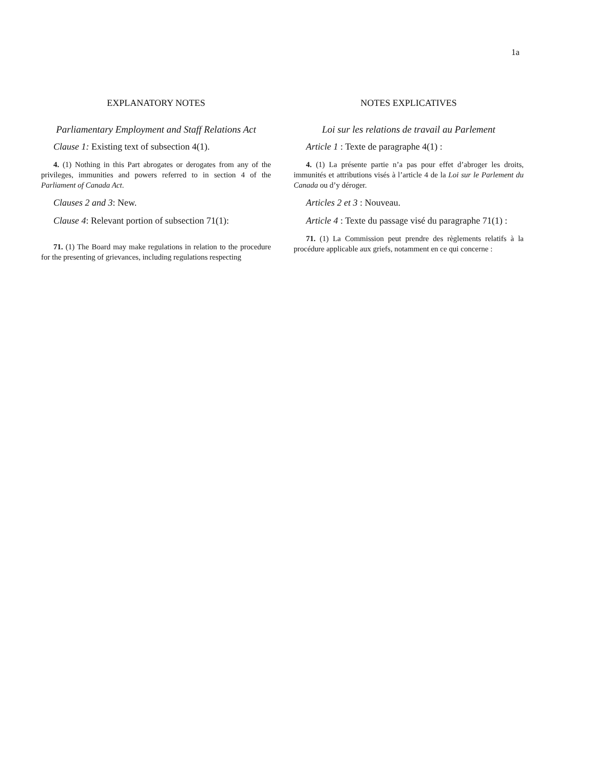1a
EXPLANATORY NOTES
Parliamentary Employment and Staff Relations Act
Clause 1: Existing text of subsection 4(1).
4. (1) Nothing in this Part abrogates or derogates from any of the privileges, immunities and powers referred to in section 4 of the Parliament of Canada Act.
Clauses 2 and 3: New.
Clause 4: Relevant portion of subsection 71(1):
71. (1) The Board may make regulations in relation to the procedure for the presenting of grievances, including regulations respecting
NOTES EXPLICATIVES
Loi sur les relations de travail au Parlement
Article 1 : Texte de paragraphe 4(1) :
4. (1) La présente partie n’a pas pour effet d’abroger les droits, immunités et attributions visés à l’article 4 de la Loi sur le Parlement du Canada ou d’y déroger.
Articles 2 et 3 : Nouveau.
Article 4 : Texte du passage visé du paragraphe 71(1) :
71. (1) La Commission peut prendre des règlements relatifs à la procédure applicable aux griefs, notamment en ce qui concerne :